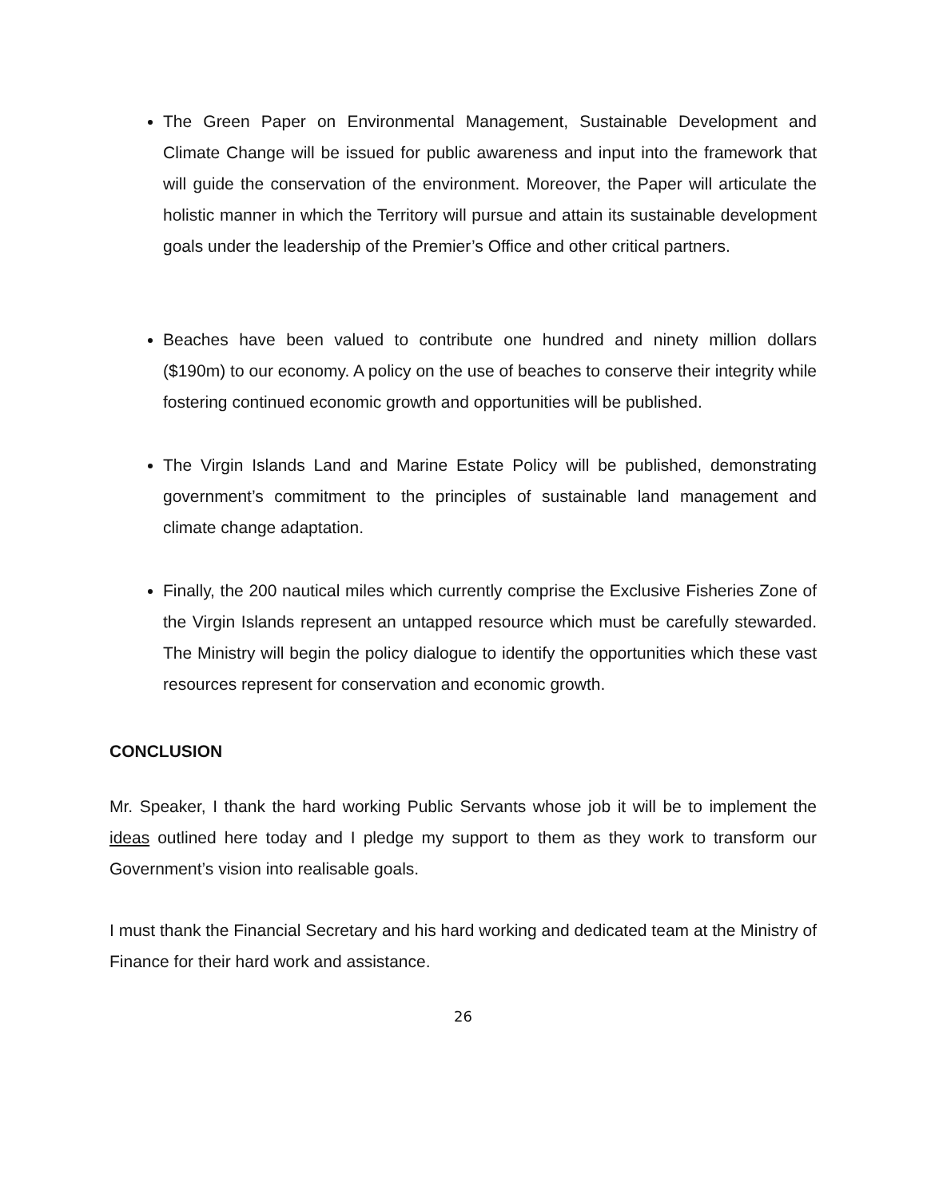The Green Paper on Environmental Management, Sustainable Development and Climate Change will be issued for public awareness and input into the framework that will guide the conservation of the environment. Moreover, the Paper will articulate the holistic manner in which the Territory will pursue and attain its sustainable development goals under the leadership of the Premier’s Office and other critical partners.
Beaches have been valued to contribute one hundred and ninety million dollars ($190m) to our economy. A policy on the use of beaches to conserve their integrity while fostering continued economic growth and opportunities will be published.
The Virgin Islands Land and Marine Estate Policy will be published, demonstrating government’s commitment to the principles of sustainable land management and climate change adaptation.
Finally, the 200 nautical miles which currently comprise the Exclusive Fisheries Zone of the Virgin Islands represent an untapped resource which must be carefully stewarded. The Ministry will begin the policy dialogue to identify the opportunities which these vast resources represent for conservation and economic growth.
CONCLUSION
Mr. Speaker, I thank the hard working Public Servants whose job it will be to implement the ideas outlined here today and I pledge my support to them as they work to transform our Government’s vision into realisable goals.
I must thank the Financial Secretary and his hard working and dedicated team at the Ministry of Finance for their hard work and assistance.
26